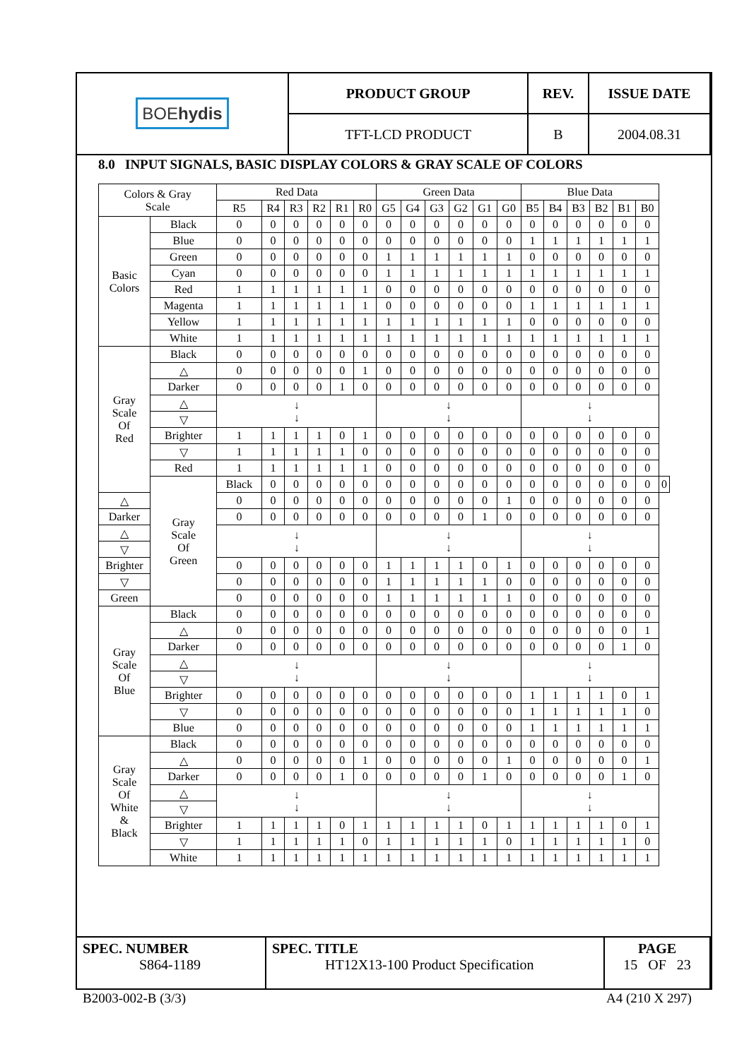| BOE hydis | PRODUCT GROUP | REV. | ISSUE DATE |
| | TFT-LCD PRODUCT | B | 2004.08.31 |
8.0 INPUT SIGNALS, BASIC DISPLAY COLORS & GRAY SCALE OF COLORS
| Colors & Gray Scale | | Red Data | | | | | | Green Data | | | | | | Blue Data | | | | | | |
| --- | --- | --- | --- | --- | --- | --- | --- | --- | --- | --- | --- | --- | --- | --- | --- | --- | --- | --- | --- | --- |
| | | R5 | R4 | R3 | R2 | R1 | R0 | G5 | G4 | G3 | G2 | G1 | G0 | B5 | B4 | B3 | B2 | B1 | B0 | |
| Basic Colors | Black | 0 | 0 | 0 | 0 | 0 | 0 | 0 | 0 | 0 | 0 | 0 | 0 | 0 | 0 | 0 | 0 | 0 | 0 | |
| | Blue | 0 | 0 | 0 | 0 | 0 | 0 | 0 | 0 | 0 | 0 | 0 | 0 | 1 | 1 | 1 | 1 | 1 | 1 | |
| | Green | 0 | 0 | 0 | 0 | 0 | 0 | 1 | 1 | 1 | 1 | 1 | 1 | 0 | 0 | 0 | 0 | 0 | 0 | |
| | Cyan | 0 | 0 | 0 | 0 | 0 | 0 | 1 | 1 | 1 | 1 | 1 | 1 | 1 | 1 | 1 | 1 | 1 | 1 | |
| | Red | 1 | 1 | 1 | 1 | 1 | 1 | 0 | 0 | 0 | 0 | 0 | 0 | 0 | 0 | 0 | 0 | 0 | 0 | |
| | Magenta | 1 | 1 | 1 | 1 | 1 | 1 | 0 | 0 | 0 | 0 | 0 | 0 | 1 | 1 | 1 | 1 | 1 | 1 | |
| | Yellow | 1 | 1 | 1 | 1 | 1 | 1 | 1 | 1 | 1 | 1 | 1 | 1 | 0 | 0 | 0 | 0 | 0 | 0 | |
| | White | 1 | 1 | 1 | 1 | 1 | 1 | 1 | 1 | 1 | 1 | 1 | 1 | 1 | 1 | 1 | 1 | 1 | 1 | |
| Gray Scale Of Red | Black | 0 | 0 | 0 | 0 | 0 | 0 | 0 | 0 | 0 | 0 | 0 | 0 | 0 | 0 | 0 | 0 | 0 | 0 | |
| | △ | 0 | 0 | 0 | 0 | 0 | 1 | 0 | 0 | 0 | 0 | 0 | 0 | 0 | 0 | 0 | 0 | 0 | 0 | |
| | Darker | 0 | 0 | 0 | 0 | 1 | 0 | 0 | 0 | 0 | 0 | 0 | 0 | 0 | 0 | 0 | 0 | 0 | 0 | |
| | △ | ↓ ↓ | | | | | | ↓ ↓ | | | | | | ↓ ↓ | | | | | | |
| | ▽ | | | | | | | | | | | | | | | | | | | |
| | Brighter | 1 | 1 | 1 | 1 | 0 | 1 | 0 | 0 | 0 | 0 | 0 | 0 | 0 | 0 | 0 | 0 | 0 | 0 | |
| | ▽ | 1 | 1 | 1 | 1 | 1 | 0 | 0 | 0 | 0 | 0 | 0 | 0 | 0 | 0 | 0 | 0 | 0 | 0 | |
| | Red | 1 | 1 | 1 | 1 | 1 | 1 | 0 | 0 | 0 | 0 | 0 | 0 | 0 | 0 | 0 | 0 | 0 | 0 | |
| | Gray Scale Of Green | Black | 0 | 0 | 0 | 0 | 0 | 0 | 0 | 0 | 0 | 0 | 0 | 0 | 0 | 0 | 0 | 0 | 0 | 0 |
| △ | | 0 | 0 | 0 | 0 | 0 | 0 | 0 | 0 | 0 | 0 | 0 | 1 | 0 | 0 | 0 | 0 | 0 | 0 | |
| Darker | | 0 | 0 | 0 | 0 | 0 | 0 | 0 | 0 | 0 | 0 | 1 | 0 | 0 | 0 | 0 | 0 | 0 | 0 | |
| △ | | ↓ ↓ | | | | | | ↓ ↓ | | | | | | ↓ ↓ | | | | | | |
| ▽ | | | | | | | | | | | | | | | | | | | | |
| Brighter | | 0 | 0 | 0 | 0 | 0 | 0 | 1 | 1 | 1 | 1 | 0 | 1 | 0 | 0 | 0 | 0 | 0 | 0 | |
| ▽ | | 0 | 0 | 0 | 0 | 0 | 0 | 1 | 1 | 1 | 1 | 1 | 0 | 0 | 0 | 0 | 0 | 0 | 0 | |
| Green | | 0 | 0 | 0 | 0 | 0 | 0 | 1 | 1 | 1 | 1 | 1 | 1 | 0 | 0 | 0 | 0 | 0 | 0 | |
| Gray Scale Of Blue | Black | 0 | 0 | 0 | 0 | 0 | 0 | 0 | 0 | 0 | 0 | 0 | 0 | 0 | 0 | 0 | 0 | 0 | 0 | |
| | △ | 0 | 0 | 0 | 0 | 0 | 0 | 0 | 0 | 0 | 0 | 0 | 0 | 0 | 0 | 0 | 0 | 0 | 1 | |
| | Darker | 0 | 0 | 0 | 0 | 0 | 0 | 0 | 0 | 0 | 0 | 0 | 0 | 0 | 0 | 0 | 0 | 1 | 0 | |
| | △ | ↓ ↓ | | | | | | ↓ ↓ | | | | | | ↓ ↓ | | | | | | |
| | ▽ | | | | | | | | | | | | | | | | | | | |
| | Brighter | 0 | 0 | 0 | 0 | 0 | 0 | 0 | 0 | 0 | 0 | 0 | 0 | 1 | 1 | 1 | 1 | 0 | 1 | |
| | ▽ | 0 | 0 | 0 | 0 | 0 | 0 | 0 | 0 | 0 | 0 | 0 | 0 | 1 | 1 | 1 | 1 | 1 | 0 | |
| | Blue | 0 | 0 | 0 | 0 | 0 | 0 | 0 | 0 | 0 | 0 | 0 | 0 | 1 | 1 | 1 | 1 | 1 | 1 | |
| Gray Scale Of White & Black | Black | 0 | 0 | 0 | 0 | 0 | 0 | 0 | 0 | 0 | 0 | 0 | 0 | 0 | 0 | 0 | 0 | 0 | 0 | |
| | △ | 0 | 0 | 0 | 0 | 0 | 1 | 0 | 0 | 0 | 0 | 0 | 1 | 0 | 0 | 0 | 0 | 0 | 1 | |
| | Darker | 0 | 0 | 0 | 0 | 1 | 0 | 0 | 0 | 0 | 0 | 1 | 0 | 0 | 0 | 0 | 0 | 1 | 0 | |
| | △ | ↓ ↓ | | | | | | ↓ ↓ | | | | | | ↓ ↓ | | | | | | |
| | ▽ | | | | | | | | | | | | | | | | | | | |
| | Brighter | 1 | 1 | 1 | 1 | 0 | 1 | 1 | 1 | 1 | 1 | 0 | 1 | 1 | 1 | 1 | 1 | 0 | 1 | |
| | ▽ | 1 | 1 | 1 | 1 | 1 | 0 | 1 | 1 | 1 | 1 | 1 | 0 | 1 | 1 | 1 | 1 | 1 | 0 | |
| | White | 1 | 1 | 1 | 1 | 1 | 1 | 1 | 1 | 1 | 1 | 1 | 1 | 1 | 1 | 1 | 1 | 1 | 1 | |
| SPEC. NUMBER S864-1189 | SPEC. TITLE HT12X13-100 Product Specification | PAGE 15 OF 23 |
B2003-002-B (3/3) A4 (210 X 297)